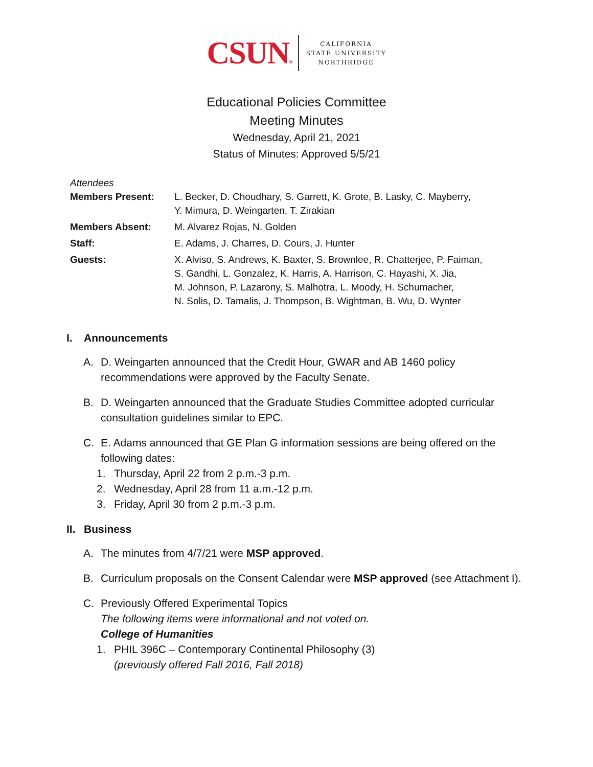CSUN®
CALIFORNIA
STATE UNIVERSITY
NORTHRIDGE
Educational Policies Committee
Meeting Minutes
Wednesday, April 21, 2021
Status of Minutes: Approved 5/5/21
Attendees
| Members Present: | L. Becker, D. Choudhary, S. Garrett, K. Grote, B. Lasky, C. Mayberry, Y. Mimura, D. Weingarten, T. Zirakian |
| Members Absent: | M. Alvarez Rojas, N. Golden |
| Staff: | E. Adams, J. Charres, D. Cours, J. Hunter |
| Guests: | X. Alviso, S. Andrews, K. Baxter, S. Brownlee, R. Chatterjee, P. Faiman, S. Gandhi, L. Gonzalez, K. Harris, A. Harrison, C. Hayashi, X. Jia, M. Johnson, P. Lazarony, S. Malhotra, L. Moody, H. Schumacher, N. Solis, D. Tamalis, J. Thompson, B. Wightman, B. Wu, D. Wynter |
I. Announcements
A. D. Weingarten announced that the Credit Hour, GWAR and AB 1460 policy recommendations were approved by the Faculty Senate.
B. D. Weingarten announced that the Graduate Studies Committee adopted curricular consultation guidelines similar to EPC.
C. E. Adams announced that GE Plan G information sessions are being offered on the following dates:
1. Thursday, April 22 from 2 p.m.-3 p.m.
2. Wednesday, April 28 from 11 a.m.-12 p.m.
3. Friday, April 30 from 2 p.m.-3 p.m.
II. Business
A. The minutes from 4/7/21 were MSP approved.
B. Curriculum proposals on the Consent Calendar were MSP approved (see Attachment I).
C. Previously Offered Experimental Topics
The following items were informational and not voted on.
College of Humanities
1. PHIL 396C – Contemporary Continental Philosophy (3)
(previously offered Fall 2016, Fall 2018)